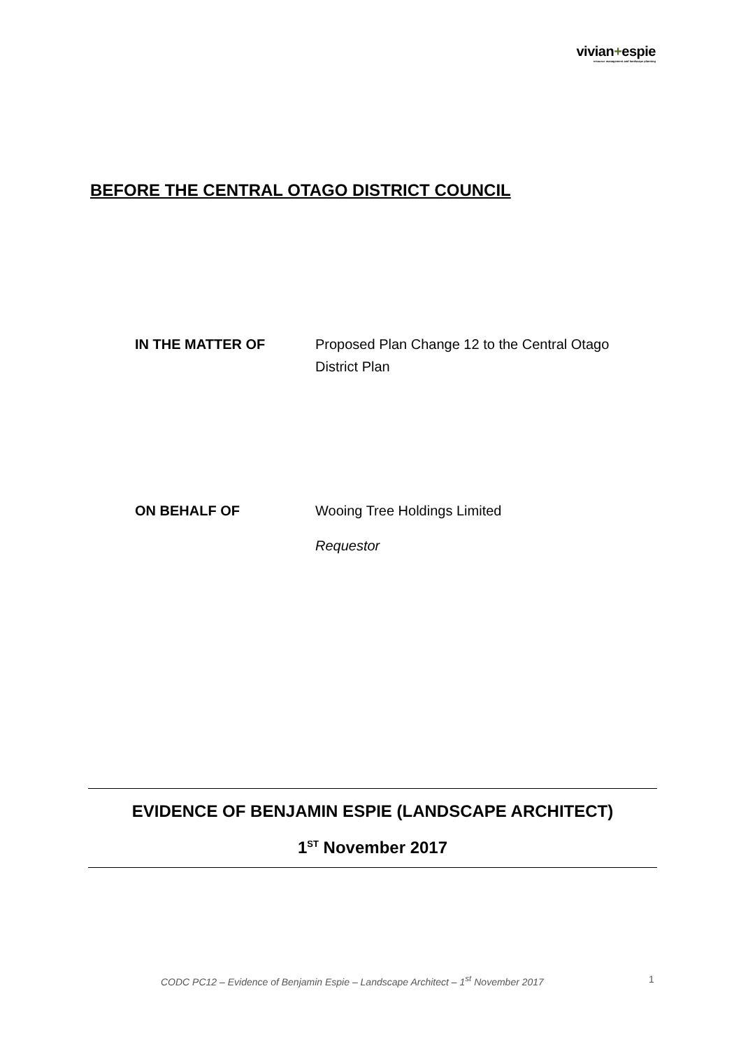vivian+espie
resource management and landscape planning
BEFORE THE CENTRAL OTAGO DISTRICT COUNCIL
IN THE MATTER OF Proposed Plan Change 12 to the Central Otago District Plan
ON BEHALF OF Wooing Tree Holdings Limited
Requestor
EVIDENCE OF BENJAMIN ESPIE (LANDSCAPE ARCHITECT)
1<sup>ST</sup> November 2017
CODC PC12 – Evidence of Benjamin Espie – Landscape Architect – 1<sup>st</sup> November 2017
1